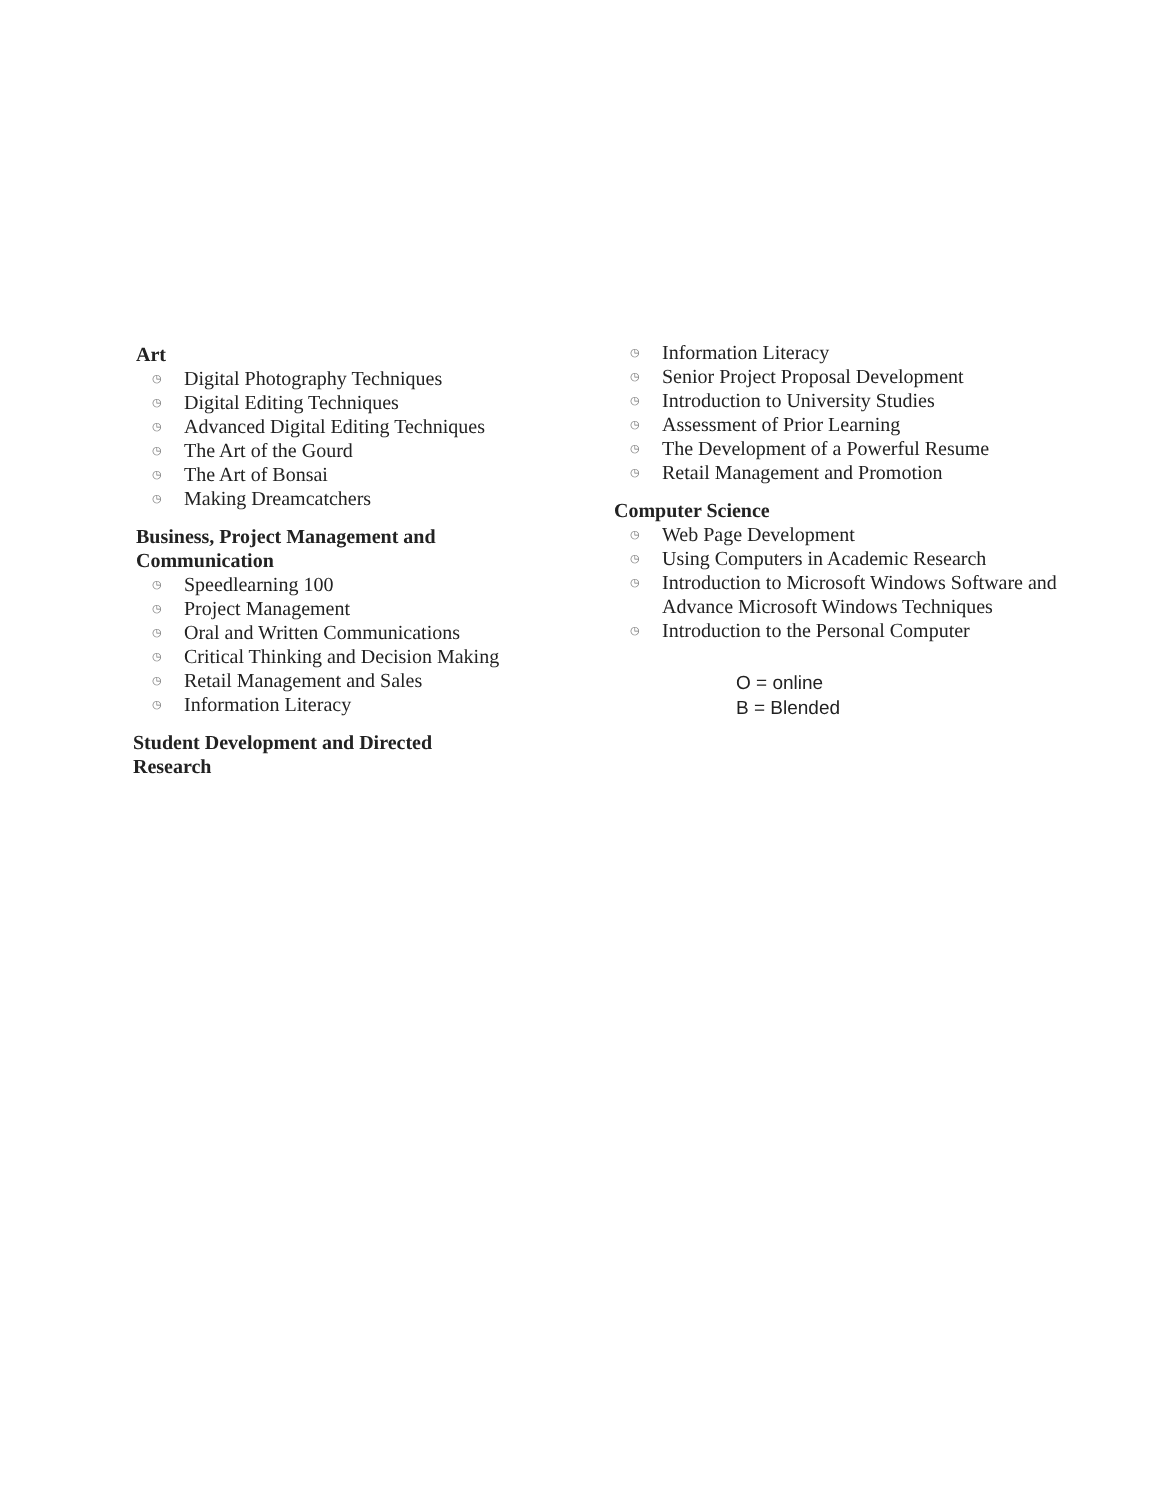Art
◷ Digital Photography Techniques
◷ Digital Editing Techniques
◷ Advanced Digital Editing Techniques
◷ The Art of the Gourd
◷ The Art of Bonsai
◷ Making Dreamcatchers
Business, Project Management and
Communication
◷ Speedlearning 100
◷ Project Management
◷ Oral and Written Communications
◷ Critical Thinking and Decision Making
◷ Retail Management and Sales
◷ Information Literacy
Student Development and Directed
Research
◷ Information Literacy
◷ Senior Project Proposal Development
◷ Introduction to University Studies
◷ Assessment of Prior Learning
◷ The Development of a Powerful Resume
◷ Retail Management and Promotion
Computer Science
◷ Web Page Development
◷ Using Computers in Academic Research
◷ Introduction to Microsoft Windows Software and Advance Microsoft Windows Techniques
◷ Introduction to the Personal Computer
O = online
B = Blended